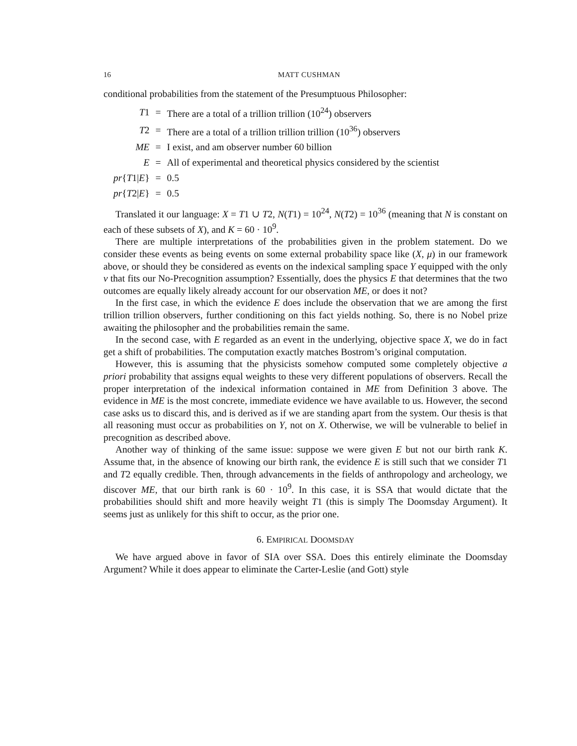16 MATT CUSHMAN
conditional probabilities from the statement of the Presumptuous Philosopher:
| T 1 | = | There are a total of a trillion trillion (10<sup>24</sup>) observers |
| T 2 | = | There are a total of a trillion trillion trillion (10<sup>36</sup>) observers |
| ME | = | I exist, and am observer number 60 billion |
| E | = | All of experimental and theoretical physics considered by the scientist |
| pr { T 1/ E } | = | 0.5 |
| pr { T 2/ E } | = | 0.5 |
Translated it our language: X = T1 ∪ T2, N(T1) = 10<sup>24</sup>, N(T2) = 10<sup>36</sup> (meaning that N is constant on each of these subsets of X), and K = 60 · 10<sup>9</sup>.
There are multiple interpretations of the probabilities given in the problem statement. Do we consider these events as being events on some external probability space like (X, μ) in our framework above, or should they be considered as events on the indexical sampling space Y equipped with the only ν that fits our No-Precognition assumption? Essentially, does the physics E that determines that the two outcomes are equally likely already account for our observation ME, or does it not?
In the first case, in which the evidence E does include the observation that we are among the first trillion trillion observers, further conditioning on this fact yields nothing. So, there is no Nobel prize awaiting the philosopher and the probabilities remain the same.
In the second case, with E regarded as an event in the underlying, objective space X, we do in fact get a shift of probabilities. The computation exactly matches Bostrom’s original computation.
However, this is assuming that the physicists somehow computed some completely objective a priori probability that assigns equal weights to these very different populations of observers. Recall the proper interpretation of the indexical information contained in ME from Definition 3 above. The evidence in ME is the most concrete, immediate evidence we have available to us. However, the second case asks us to discard this, and is derived as if we are standing apart from the system. Our thesis is that all reasoning must occur as probabilities on Y, not on X. Otherwise, we will be vulnerable to belief in precognition as described above.
Another way of thinking of the same issue: suppose we were given E but not our birth rank K. Assume that, in the absence of knowing our birth rank, the evidence E is still such that we consider T1 and T2 equally credible. Then, through advancements in the fields of anthropology and archeology, we discover ME, that our birth rank is 60 · 10<sup>9</sup>. In this case, it is SSA that would dictate that the probabilities should shift and more heavily weight T1 (this is simply The Doomsday Argument). It seems just as unlikely for this shift to occur, as the prior one.
6. EMPIRICAL DOOMSDAY
We have argued above in favor of SIA over SSA. Does this entirely eliminate the Doomsday Argument? While it does appear to eliminate the Carter-Leslie (and Gott) style